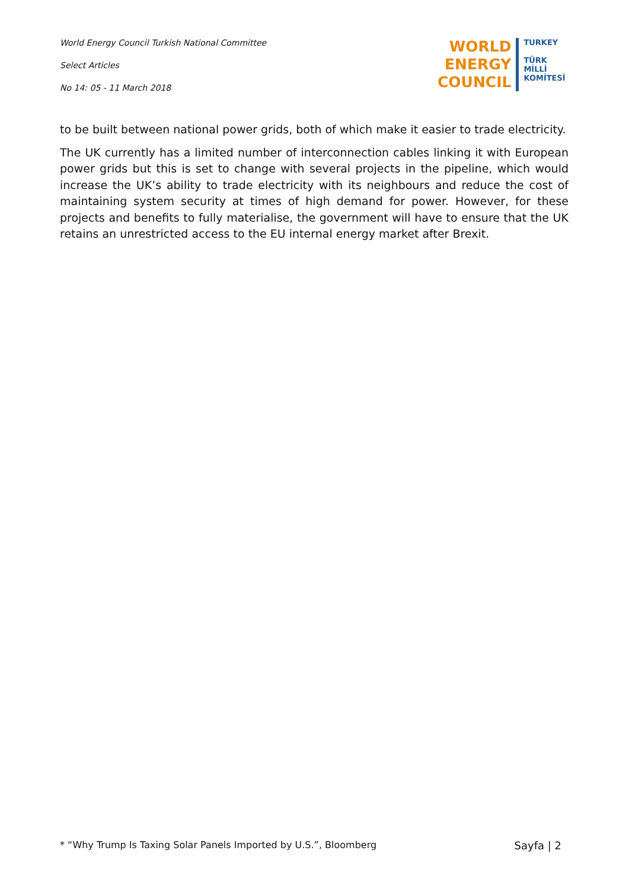World Energy Council Turkish National Committee
Select Articles
No 14: 05 - 11 March 2018
WORLD
ENERGY
COUNCIL
TURKEY
TÜRK
MİLLİ
KOMİTESİ
to be built between national power grids, both of which make it easier to trade electricity.
The UK currently has a limited number of interconnection cables linking it with European power grids but this is set to change with several projects in the pipeline, which would increase the UK’s ability to trade electricity with its neighbours and reduce the cost of maintaining system security at times of high demand for power. However, for these projects and benefits to fully materialise, the government will have to ensure that the UK retains an unrestricted access to the EU internal energy market after Brexit.
* “Why Trump Is Taxing Solar Panels Imported by U.S.”, Bloomberg Sayfa | 2